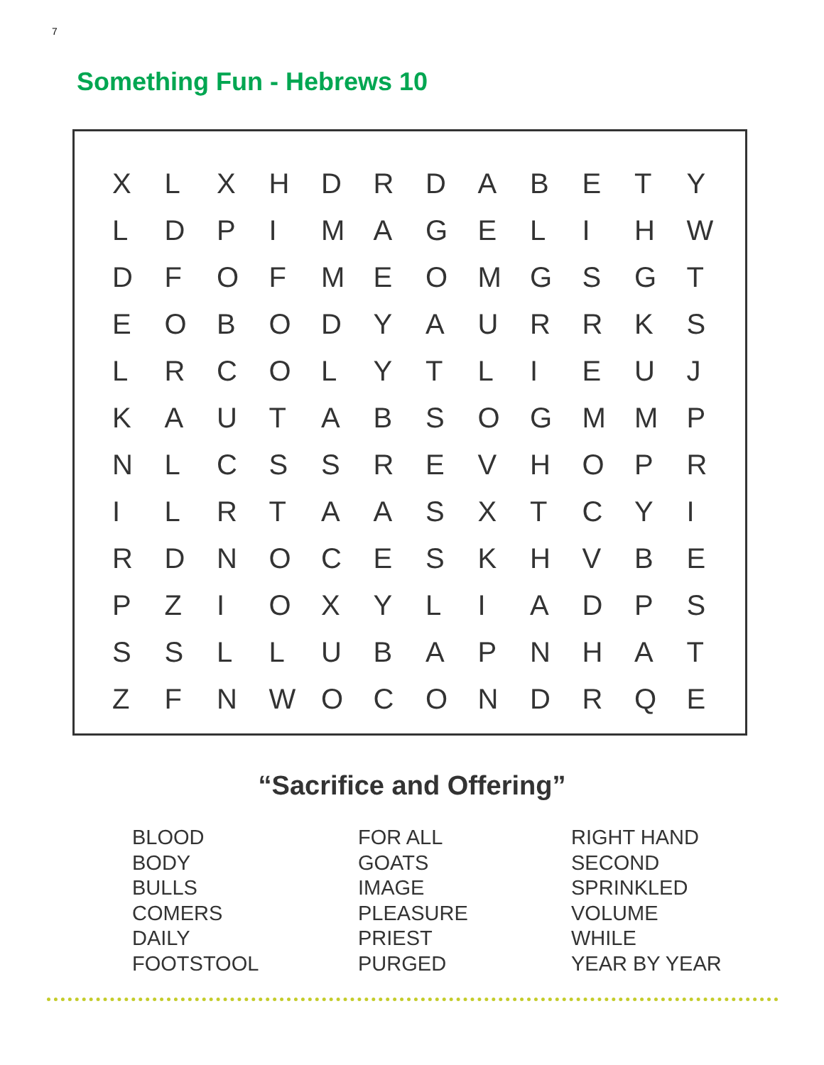7
Something Fun - Hebrews 10
| X | L | X | H | D | R | D | A | B | E | T | Y |
| L | D | P | I | M | A | G | E | L | I | H | W |
| D | F | O | F | M | E | O | M | G | S | G | T |
| E | O | B | O | D | Y | A | U | R | R | K | S |
| L | R | C | O | L | Y | T | L | I | E | U | J |
| K | A | U | T | A | B | S | O | G | M | M | P |
| N | L | C | S | S | R | E | V | H | O | P | R |
| I | L | R | T | A | A | S | X | T | C | Y | I |
| R | D | N | O | C | E | S | K | H | V | B | E |
| P | Z | I | O | X | Y | L | I | A | D | P | S |
| S | S | L | L | U | B | A | P | N | H | A | T |
| Z | F | N | W | O | C | O | N | D | R | Q | E |
“Sacrifice and Offering”
BLOOD
BODY
BULLS
COMERS
DAILY
FOOTSTOOL
FOR ALL
GOATS
IMAGE
PLEASURE
PRIEST
PURGED
RIGHT HAND
SECOND
SPRINKLED
VOLUME
WHILE
YEAR BY YEAR